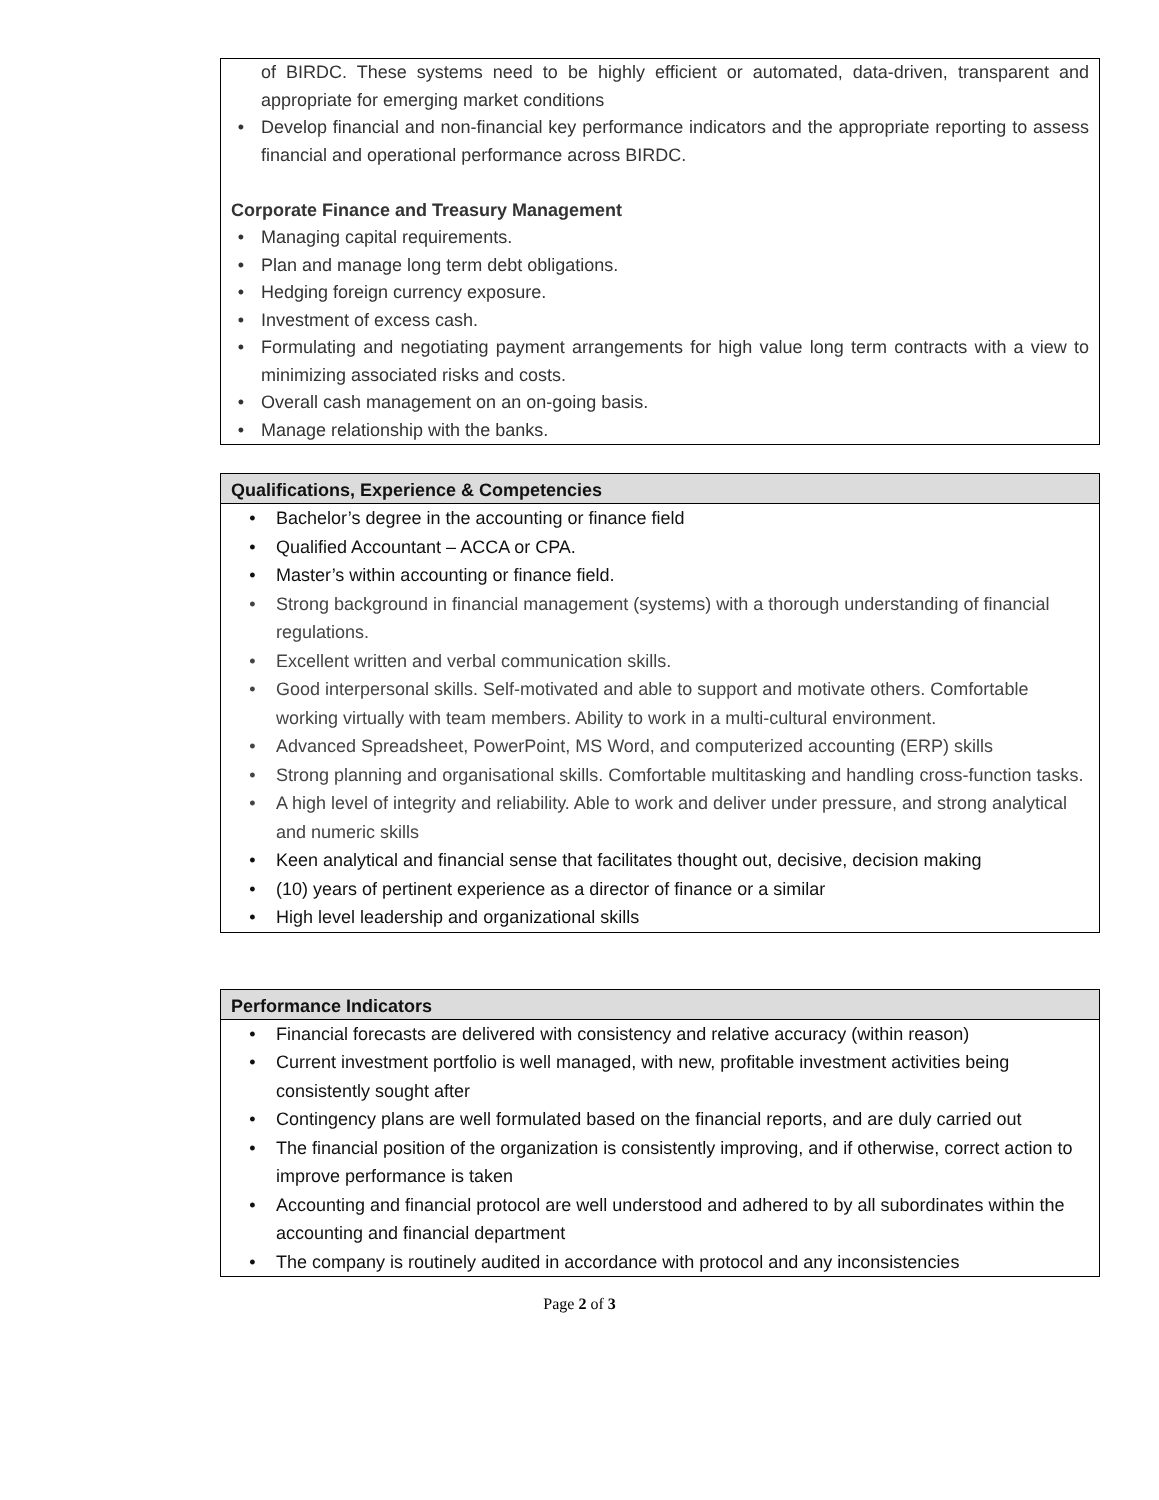of BIRDC. These systems need to be highly efficient or automated, data-driven, transparent and appropriate for emerging market conditions
• Develop financial and non-financial key performance indicators and the appropriate reporting to assess financial and operational performance across BIRDC.
Corporate Finance and Treasury Management
• Managing capital requirements.
• Plan and manage long term debt obligations.
• Hedging foreign currency exposure.
• Investment of excess cash.
• Formulating and negotiating payment arrangements for high value long term contracts with a view to minimizing associated risks and costs.
• Overall cash management on an on-going basis.
• Manage relationship with the banks.
Qualifications, Experience & Competencies
• Bachelor’s degree in the accounting or finance field
• Qualified Accountant – ACCA or CPA.
• Master’s within accounting or finance field.
• Strong background in financial management (systems) with a thorough understanding of financial regulations.
• Excellent written and verbal communication skills.
• Good interpersonal skills. Self-motivated and able to support and motivate others. Comfortable working virtually with team members. Ability to work in a multi-cultural environment.
• Advanced Spreadsheet, PowerPoint, MS Word, and computerized accounting (ERP) skills
• Strong planning and organisational skills. Comfortable multitasking and handling cross-function tasks.
• A high level of integrity and reliability. Able to work and deliver under pressure, and strong analytical and numeric skills
• Keen analytical and financial sense that facilitates thought out, decisive, decision making
• (10) years of pertinent experience as a director of finance or a similar
• High level leadership and organizational skills
Performance Indicators
• Financial forecasts are delivered with consistency and relative accuracy (within reason)
• Current investment portfolio is well managed, with new, profitable investment activities being consistently sought after
• Contingency plans are well formulated based on the financial reports, and are duly carried out
• The financial position of the organization is consistently improving, and if otherwise, correct action to improve performance is taken
• Accounting and financial protocol are well understood and adhered to by all subordinates within the accounting and financial department
• The company is routinely audited in accordance with protocol and any inconsistencies
Page 2 of 3